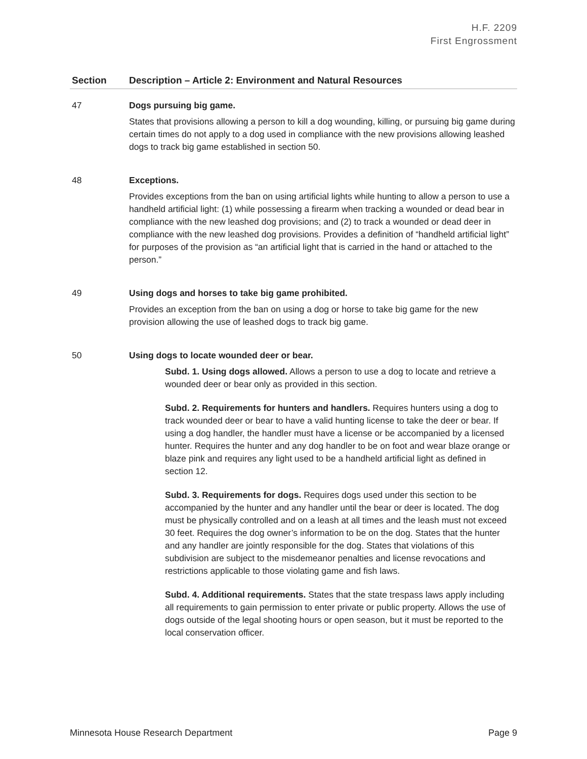H.F. 2209
First Engrossment
| Section | Description – Article 2: Environment and Natural Resources |
| --- | --- |
| 47 | Dogs pursuing big game. States that provisions allowing a person to kill a dog wounding, killing, or pursuing big game during certain times do not apply to a dog used in compliance with the new provisions allowing leashed dogs to track big game established in section 50. |
| 48 | Exceptions. Provides exceptions from the ban on using artificial lights while hunting to allow a person to use a handheld artificial light: (1) while possessing a firearm when tracking a wounded or dead bear in compliance with the new leashed dog provisions; and (2) to track a wounded or dead deer in compliance with the new leashed dog provisions. Provides a definition of “handheld artificial light” for purposes of the provision as “an artificial light that is carried in the hand or attached to the person.” |
| 49 | Using dogs and horses to take big game prohibited. Provides an exception from the ban on using a dog or horse to take big game for the new provision allowing the use of leashed dogs to track big game. |
| 50 | Using dogs to locate wounded deer or bear. Subd. 1. Using dogs allowed. Allows a person to use a dog to locate and retrieve a wounded deer or bear only as provided in this section. Subd. 2. Requirements for hunters and handlers. Requires hunters using a dog to track wounded deer or bear to have a valid hunting license to take the deer or bear. If using a dog handler, the handler must have a license or be accompanied by a licensed hunter. Requires the hunter and any dog handler to be on foot and wear blaze orange or blaze pink and requires any light used to be a handheld artificial light as defined in section 12. Subd. 3. Requirements for dogs. Requires dogs used under this section to be accompanied by the hunter and any handler until the bear or deer is located. The dog must be physically controlled and on a leash at all times and the leash must not exceed 30 feet. Requires the dog owner’s information to be on the dog. States that the hunter and any handler are jointly responsible for the dog. States that violations of this subdivision are subject to the misdemeanor penalties and license revocations and restrictions applicable to those violating game and fish laws. Subd. 4. Additional requirements. States that the state trespass laws apply including all requirements to gain permission to enter private or public property. Allows the use of dogs outside of the legal shooting hours or open season, but it must be reported to the local conservation officer. |
Minnesota House Research Department Page 9